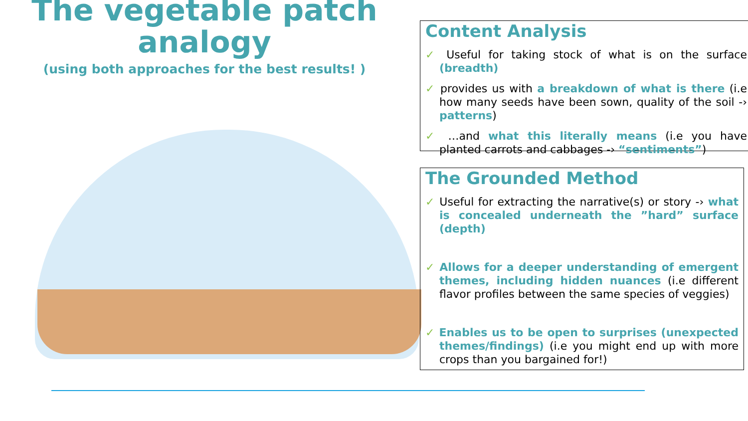The vegetable patch analogy
(using both approaches for the best results! )
Content Analysis
✓ Useful for taking stock of what is on the surface (breadth)
✓ provides us with a breakdown of what is there (i.e how many seeds have been sown, quality of the soil -› patterns)
✓ …and what this literally means (i.e you have planted carrots and cabbages -› “sentiments”)
The Grounded Method
✓ Useful for extracting the narrative(s) or story -› what is concealed underneath the ”hard” surface (depth)
✓ Allows for a deeper understanding of emergent themes, including hidden nuances (i.e different flavor profiles between the same species of veggies)
✓ Enables us to be open to surprises (unexpected themes/findings) (i.e you might end up with more crops than you bargained for!)